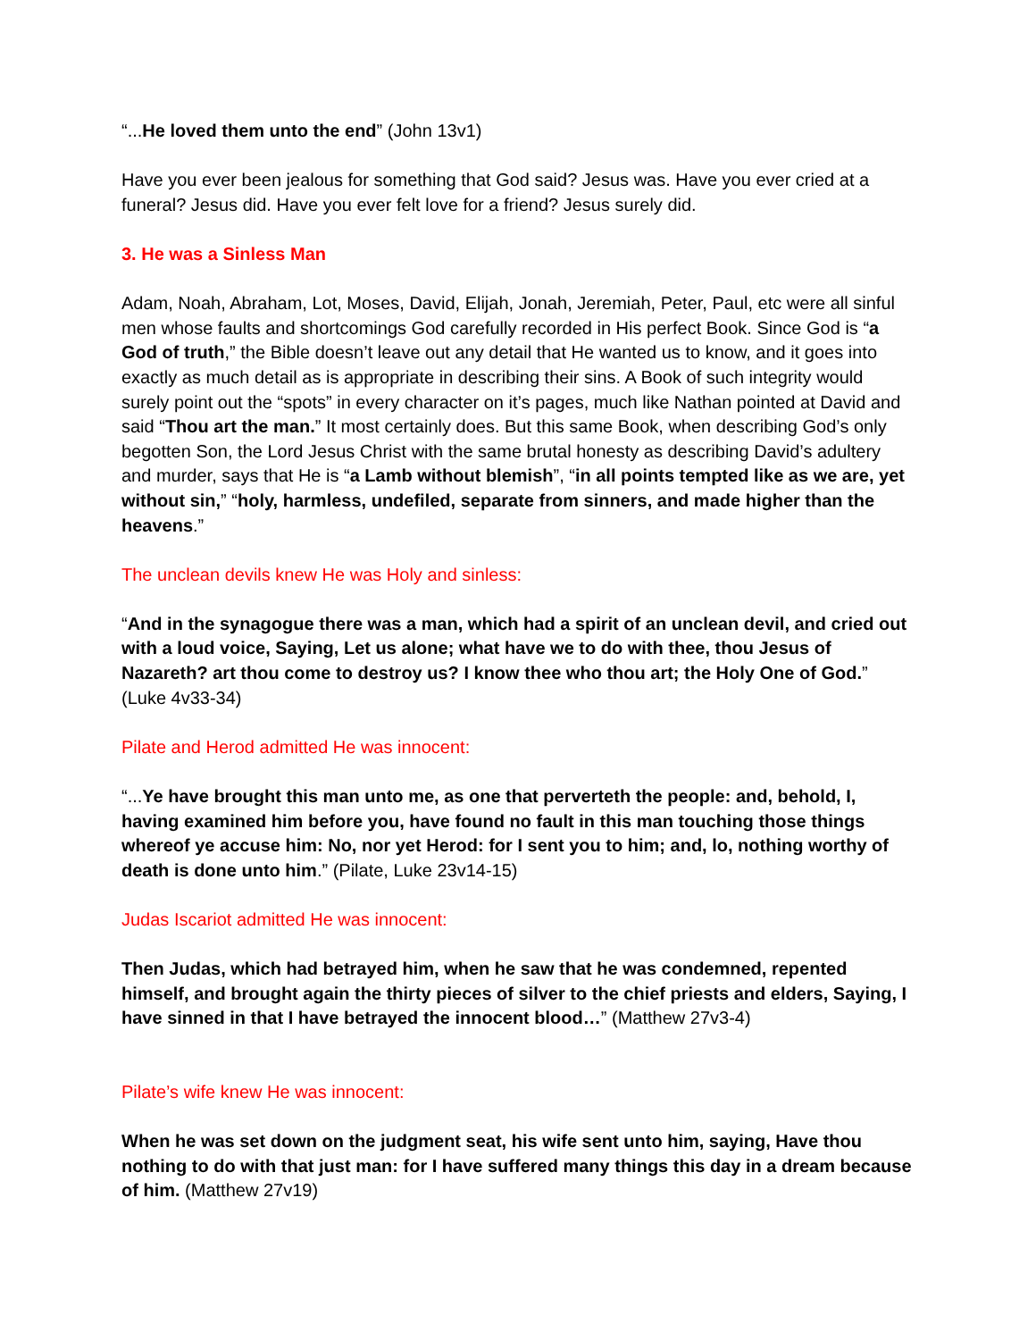“...He loved them unto the end” (John 13v1)
Have you ever been jealous for something that God said? Jesus was. Have you ever cried at a funeral? Jesus did. Have you ever felt love for a friend? Jesus surely did.
3. He was a Sinless Man
Adam, Noah, Abraham, Lot, Moses, David, Elijah, Jonah, Jeremiah, Peter, Paul, etc were all sinful men whose faults and shortcomings God carefully recorded in His perfect Book. Since God is “a God of truth,” the Bible doesn’t leave out any detail that He wanted us to know, and it goes into exactly as much detail as is appropriate in describing their sins. A Book of such integrity would surely point out the “spots” in every character on it’s pages, much like Nathan pointed at David and said “Thou art the man.” It most certainly does. But this same Book, when describing God’s only begotten Son, the Lord Jesus Christ with the same brutal honesty as describing David’s adultery and murder, says that He is “a Lamb without blemish”, “in all points tempted like as we are, yet without sin,” “holy, harmless, undefiled, separate from sinners, and made higher than the heavens.”
The unclean devils knew He was Holy and sinless:
“And in the synagogue there was a man, which had a spirit of an unclean devil, and cried out with a loud voice, Saying, Let us alone; what have we to do with thee, thou Jesus of Nazareth? art thou come to destroy us? I know thee who thou art; the Holy One of God.” (Luke 4v33-34)
Pilate and Herod admitted He was innocent:
“...Ye have brought this man unto me, as one that perverteth the people: and, behold, I, having examined him before you, have found no fault in this man touching those things whereof ye accuse him: No, nor yet Herod: for I sent you to him; and, lo, nothing worthy of death is done unto him.” (Pilate, Luke 23v14-15)
Judas Iscariot admitted He was innocent:
Then Judas, which had betrayed him, when he saw that he was condemned, repented himself, and brought again the thirty pieces of silver to the chief priests and elders, Saying, I have sinned in that I have betrayed the innocent blood…” (Matthew 27v3-4)
Pilate’s wife knew He was innocent:
When he was set down on the judgment seat, his wife sent unto him, saying, Have thou nothing to do with that just man: for I have suffered many things this day in a dream because of him. (Matthew 27v19)